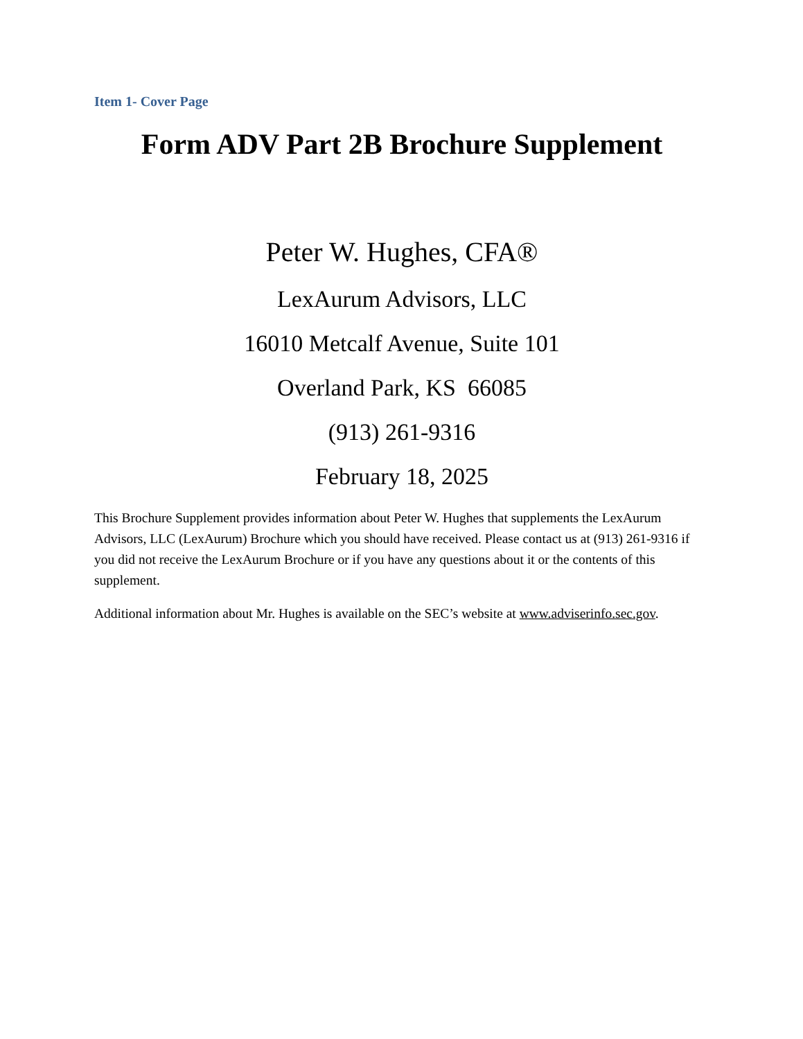Item 1- Cover Page
Form ADV Part 2B Brochure Supplement
Peter W. Hughes, CFA®
LexAurum Advisors, LLC
16010 Metcalf Avenue, Suite 101
Overland Park, KS 66085
(913) 261-9316
February 18, 2025
This Brochure Supplement provides information about Peter W. Hughes that supplements the LexAurum Advisors, LLC (LexAurum) Brochure which you should have received. Please contact us at (913) 261-9316 if you did not receive the LexAurum Brochure or if you have any questions about it or the contents of this supplement.
Additional information about Mr. Hughes is available on the SEC’s website at www.adviserinfo.sec.gov.